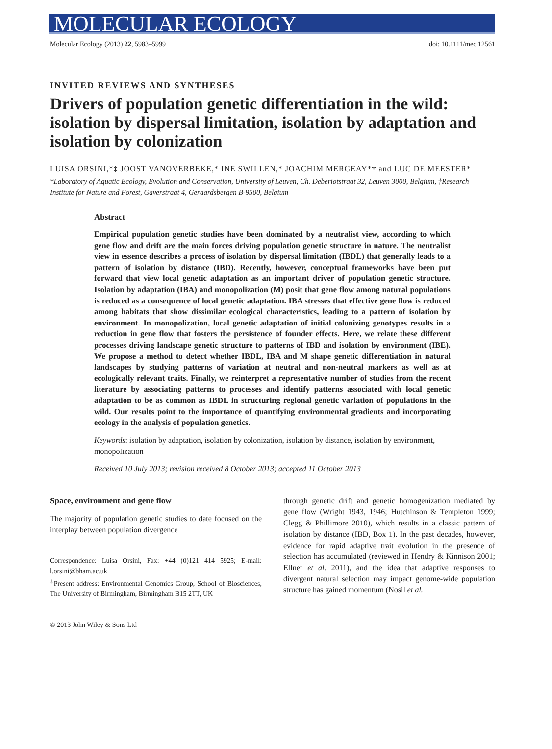MOLECULAR ECOLOGY
Molecular Ecology (2013) 22, 5983–5999 doi: 10.1111/mec.12561
INVITED REVIEWS AND SYNTHESES
Drivers of population genetic differentiation in the wild: isolation by dispersal limitation, isolation by adaptation and isolation by colonization
LUISA ORSINI,*‡ JOOST VANOVERBEKE,* INE SWILLEN,* JOACHIM MERGEAY*† and LUC DE MEESTER*
*Laboratory of Aquatic Ecology, Evolution and Conservation, University of Leuven, Ch. Deberiotstraat 32, Leuven 3000, Belgium, †Research Institute for Nature and Forest, Gaverstraat 4, Geraardsbergen B-9500, Belgium
Abstract
Empirical population genetic studies have been dominated by a neutralist view, according to which gene flow and drift are the main forces driving population genetic structure in nature. The neutralist view in essence describes a process of isolation by dispersal limitation (IBDL) that generally leads to a pattern of isolation by distance (IBD). Recently, however, conceptual frameworks have been put forward that view local genetic adaptation as an important driver of population genetic structure. Isolation by adaptation (IBA) and monopolization (M) posit that gene flow among natural populations is reduced as a consequence of local genetic adaptation. IBA stresses that effective gene flow is reduced among habitats that show dissimilar ecological characteristics, leading to a pattern of isolation by environment. In monopolization, local genetic adaptation of initial colonizing genotypes results in a reduction in gene flow that fosters the persistence of founder effects. Here, we relate these different processes driving landscape genetic structure to patterns of IBD and isolation by environment (IBE). We propose a method to detect whether IBDL, IBA and M shape genetic differentiation in natural landscapes by studying patterns of variation at neutral and non-neutral markers as well as at ecologically relevant traits. Finally, we reinterpret a representative number of studies from the recent literature by associating patterns to processes and identify patterns associated with local genetic adaptation to be as common as IBDL in structuring regional genetic variation of populations in the wild. Our results point to the importance of quantifying environmental gradients and incorporating ecology in the analysis of population genetics.
Keywords: isolation by adaptation, isolation by colonization, isolation by distance, isolation by environment, monopolization
Received 10 July 2013; revision received 8 October 2013; accepted 11 October 2013
Space, environment and gene flow
The majority of population genetic studies to date focused on the interplay between population divergence
Correspondence: Luisa Orsini, Fax: +44 (0)121 414 5925; E-mail: l.orsini@bham.ac.uk
<sup>‡</sup> Present address: Environmental Genomics Group, School of Biosciences, The University of Birmingham, Birmingham B15 2TT, UK
through genetic drift and genetic homogenization mediated by gene flow (Wright 1943, 1946; Hutchinson & Templeton 1999; Clegg & Phillimore 2010), which results in a classic pattern of isolation by distance (IBD, Box 1). In the past decades, however, evidence for rapid adaptive trait evolution in the presence of selection has accumulated (reviewed in Hendry & Kinnison 2001; Ellner et al. 2011), and the idea that adaptive responses to divergent natural selection may impact genome-wide population structure has gained momentum (Nosil et al.
© 2013 John Wiley & Sons Ltd